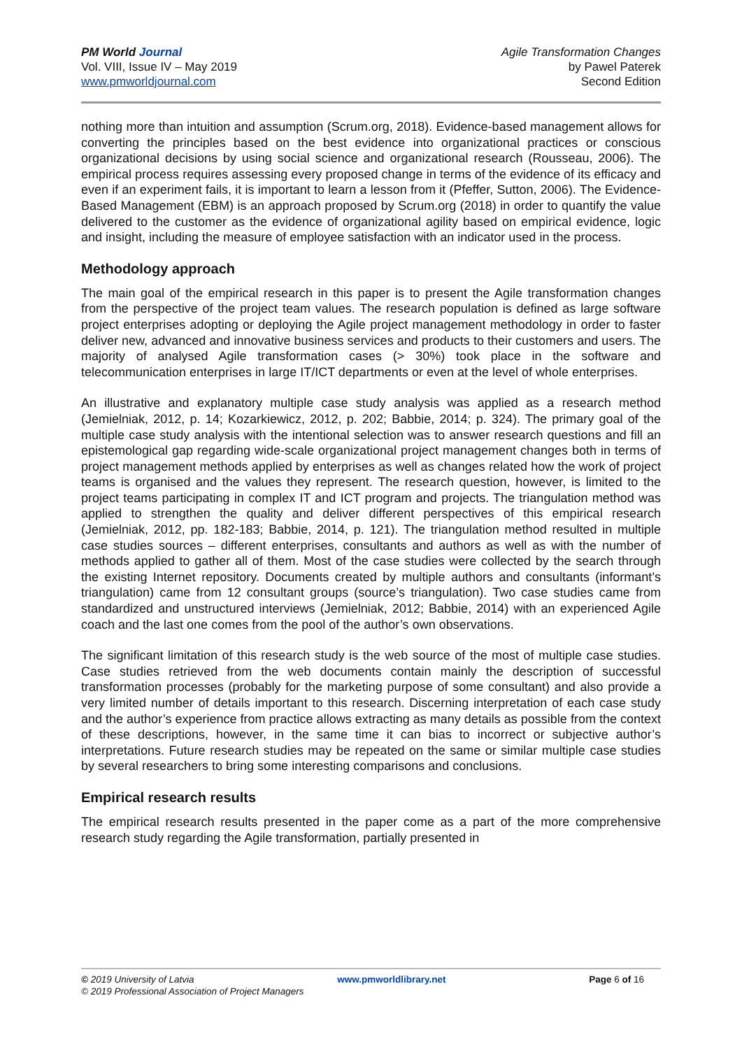PM World Journal
Vol. VIII, Issue IV – May 2019
www.pmworldjournal.com
Agile Transformation Changes
by Pawel Paterek
Second Edition
nothing more than intuition and assumption (Scrum.org, 2018). Evidence-based management allows for converting the principles based on the best evidence into organizational practices or conscious organizational decisions by using social science and organizational research (Rousseau, 2006). The empirical process requires assessing every proposed change in terms of the evidence of its efficacy and even if an experiment fails, it is important to learn a lesson from it (Pfeffer, Sutton, 2006). The Evidence-Based Management (EBM) is an approach proposed by Scrum.org (2018) in order to quantify the value delivered to the customer as the evidence of organizational agility based on empirical evidence, logic and insight, including the measure of employee satisfaction with an indicator used in the process.
Methodology approach
The main goal of the empirical research in this paper is to present the Agile transformation changes from the perspective of the project team values. The research population is defined as large software project enterprises adopting or deploying the Agile project management methodology in order to faster deliver new, advanced and innovative business services and products to their customers and users. The majority of analysed Agile transformation cases (> 30%) took place in the software and telecommunication enterprises in large IT/ICT departments or even at the level of whole enterprises.
An illustrative and explanatory multiple case study analysis was applied as a research method (Jemielniak, 2012, p. 14; Kozarkiewicz, 2012, p. 202; Babbie, 2014; p. 324). The primary goal of the multiple case study analysis with the intentional selection was to answer research questions and fill an epistemological gap regarding wide-scale organizational project management changes both in terms of project management methods applied by enterprises as well as changes related how the work of project teams is organised and the values they represent. The research question, however, is limited to the project teams participating in complex IT and ICT program and projects. The triangulation method was applied to strengthen the quality and deliver different perspectives of this empirical research (Jemielniak, 2012, pp. 182-183; Babbie, 2014, p. 121). The triangulation method resulted in multiple case studies sources – different enterprises, consultants and authors as well as with the number of methods applied to gather all of them. Most of the case studies were collected by the search through the existing Internet repository. Documents created by multiple authors and consultants (informant’s triangulation) came from 12 consultant groups (source’s triangulation). Two case studies came from standardized and unstructured interviews (Jemielniak, 2012; Babbie, 2014) with an experienced Agile coach and the last one comes from the pool of the author’s own observations.
The significant limitation of this research study is the web source of the most of multiple case studies. Case studies retrieved from the web documents contain mainly the description of successful transformation processes (probably for the marketing purpose of some consultant) and also provide a very limited number of details important to this research. Discerning interpretation of each case study and the author’s experience from practice allows extracting as many details as possible from the context of these descriptions, however, in the same time it can bias to incorrect or subjective author’s interpretations. Future research studies may be repeated on the same or similar multiple case studies by several researchers to bring some interesting comparisons and conclusions.
Empirical research results
The empirical research results presented in the paper come as a part of the more comprehensive research study regarding the Agile transformation, partially presented in
© 2019 University of Latvia www.pmworldlibrary.net Page 6 of 16
© 2019 Professional Association of Project Managers